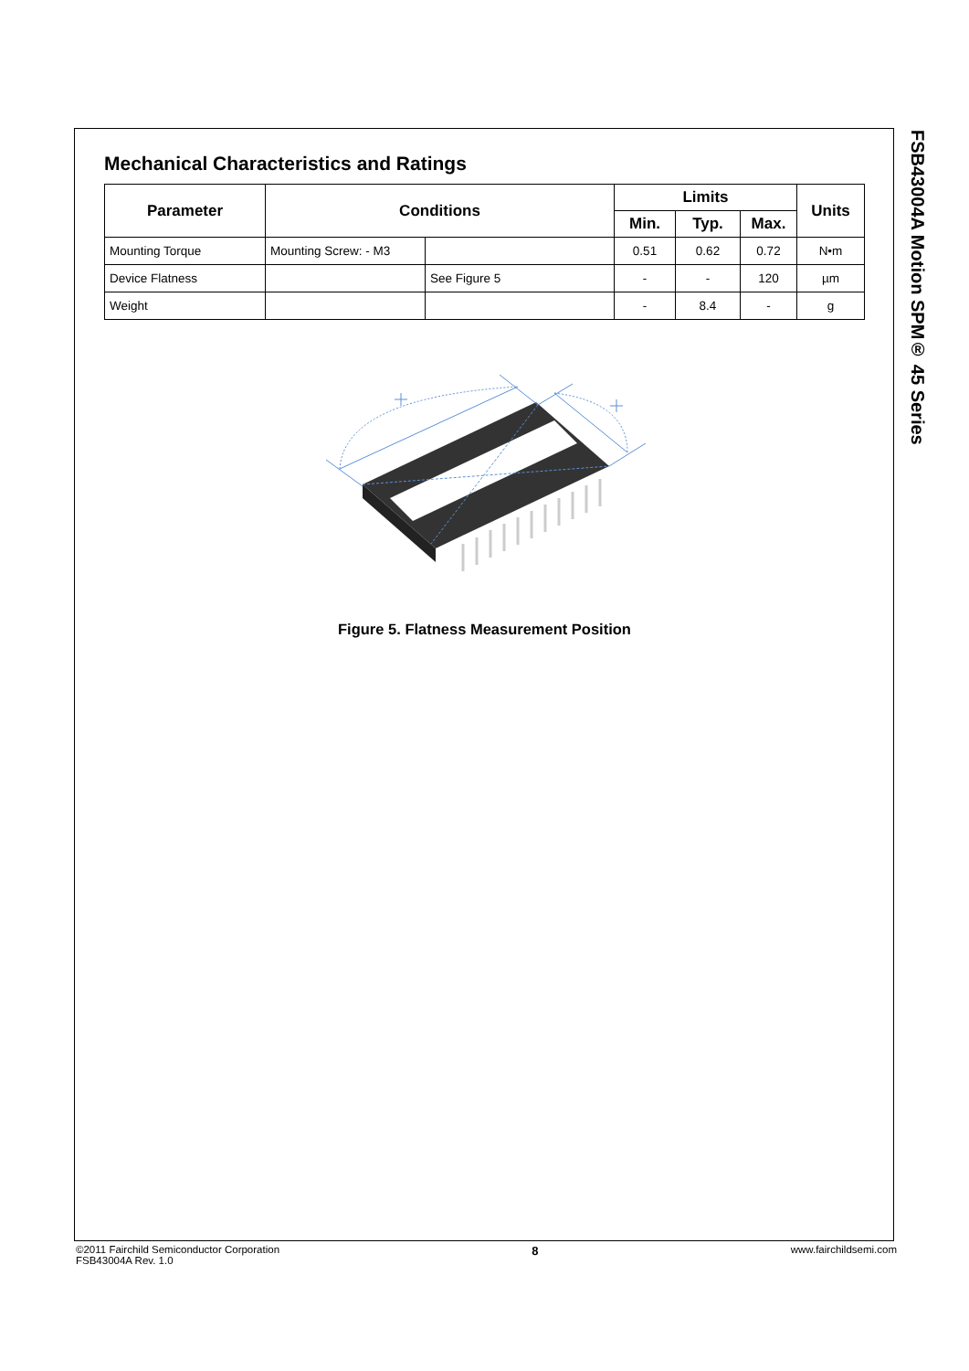Mechanical Characteristics and Ratings
| Parameter | Conditions | | Limits | | | Units |
| --- | --- | --- | --- | --- | --- | --- |
| | | | Min. | Typ. | Max. | |
| Mounting Torque | Mounting Screw: - M3 | | 0.51 | 0.62 | 0.72 | N•m |
| Device Flatness | | See Figure 5 | - | - | 120 | µm |
| Weight | | | - | 8.4 | - | g |
Figure 5. Flatness Measurement Position
FSB43004A Motion SPM® 45 Series
©2011 Fairchild Semiconductor Corporation
FSB43004A Rev. 1.0
8 www.fairchildsemi.com